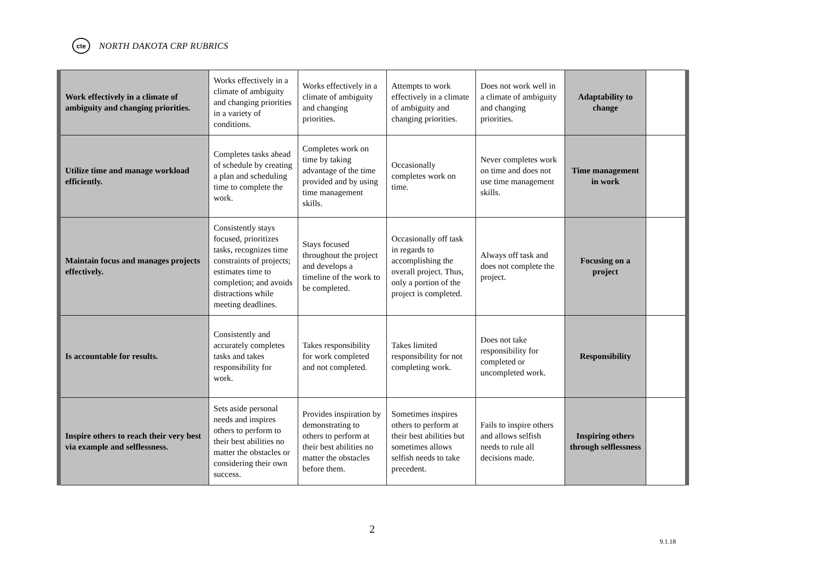cte
NORTH DAKOTA CRP RUBRICS
| Work effectively in a climate of ambiguity and changing priorities. | Works effectively in a climate of ambiguity and changing priorities in a variety of conditions. | Works effectively in a climate of ambiguity and changing priorities. | Attempts to work effectively in a climate of ambiguity and changing priorities. | Does not work well in a climate of ambiguity and changing priorities. | Adaptability to change | |
| Utilize time and manage workload efficiently. | Completes tasks ahead of schedule by creating a plan and scheduling time to complete the work. | Completes work on time by taking advantage of the time provided and by using time management skills. | Occasionally completes work on time. | Never completes work on time and does not use time management skills. | Time management in work | |
| Maintain focus and manages projects effectively. | Consistently stays focused, prioritizes tasks, recognizes time constraints of projects; estimates time to completion; and avoids distractions while meeting deadlines. | Stays focused throughout the project and develops a timeline of the work to be completed. | Occasionally off task in regards to accomplishing the overall project. Thus, only a portion of the project is completed. | Always off task and does not complete the project. | Focusing on a project | |
| Is accountable for results. | Consistently and accurately completes tasks and takes responsibility for work. | Takes responsibility for work completed and not completed. | Takes limited responsibility for not completing work. | Does not take responsibility for completed or uncompleted work. | Responsibility | |
| Inspire others to reach their very best via example and selflessness. | Sets aside personal needs and inspires others to perform to their best abilities no matter the obstacles or considering their own success. | Provides inspiration by demonstrating to others to perform at their best abilities no matter the obstacles before them. | Sometimes inspires others to perform at their best abilities but sometimes allows selfish needs to take precedent. | Fails to inspire others and allows selfish needs to rule all decisions made. | Inspiring others through selflessness | |
2
9.1.18